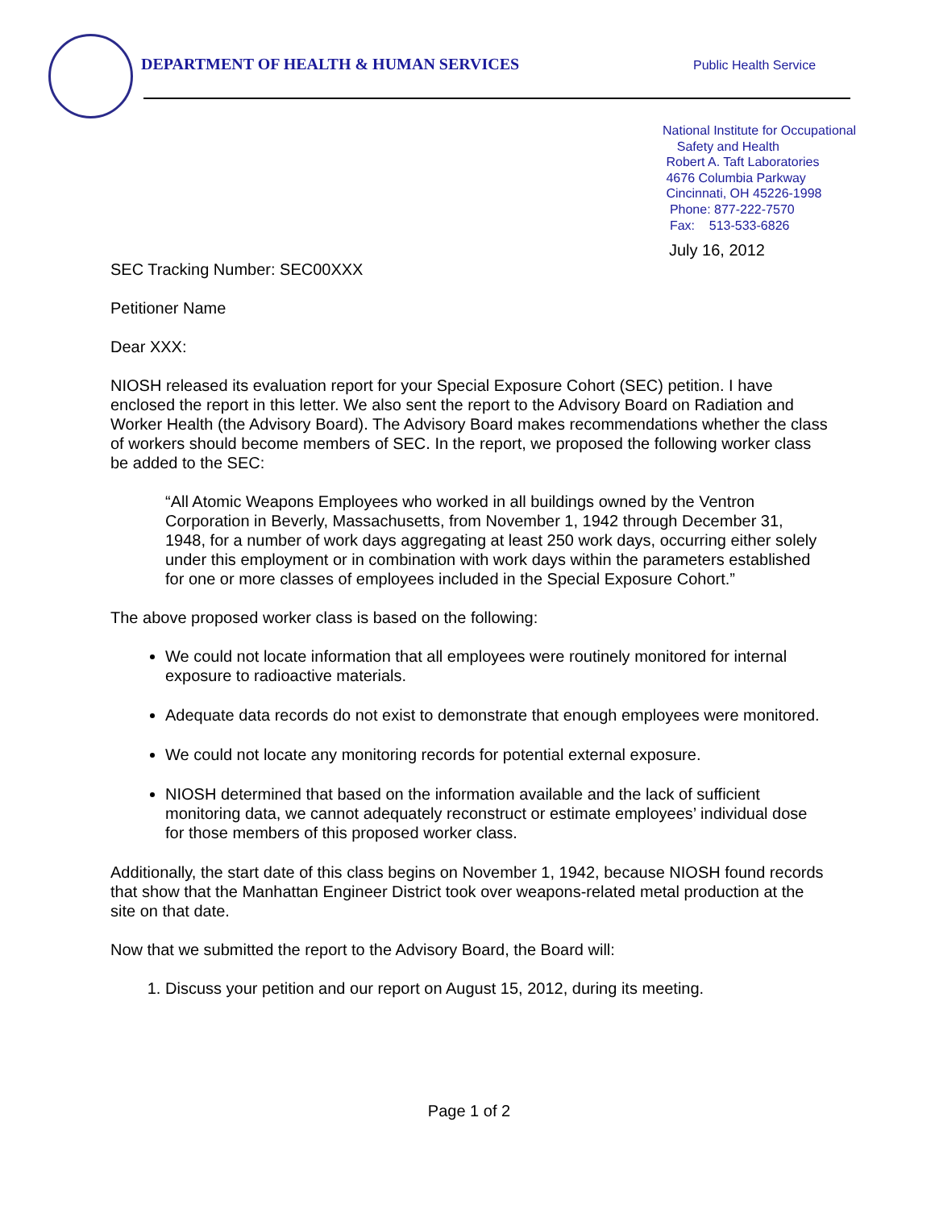DEPARTMENT OF HEALTH & HUMAN SERVICES
Public Health Service
National Institute for Occupational
Safety and Health
Robert A. Taft Laboratories
4676 Columbia Parkway
Cincinnati, OH 45226-1998
Phone: 877-222-7570
Fax: 513-533-6826
July 16, 2012
SEC Tracking Number: SEC00XXX
Petitioner Name
Dear XXX:
NIOSH released its evaluation report for your Special Exposure Cohort (SEC) petition. I have enclosed the report in this letter. We also sent the report to the Advisory Board on Radiation and Worker Health (the Advisory Board). The Advisory Board makes recommendations whether the class of workers should become members of SEC. In the report, we proposed the following worker class be added to the SEC:
“All Atomic Weapons Employees who worked in all buildings owned by the Ventron Corporation in Beverly, Massachusetts, from November 1, 1942 through December 31, 1948, for a number of work days aggregating at least 250 work days, occurring either solely under this employment or in combination with work days within the parameters established for one or more classes of employees included in the Special Exposure Cohort.”
The above proposed worker class is based on the following:
We could not locate information that all employees were routinely monitored for internal exposure to radioactive materials.
Adequate data records do not exist to demonstrate that enough employees were monitored.
We could not locate any monitoring records for potential external exposure.
NIOSH determined that based on the information available and the lack of sufficient monitoring data, we cannot adequately reconstruct or estimate employees’ individual dose for those members of this proposed worker class.
Additionally, the start date of this class begins on November 1, 1942, because NIOSH found records that show that the Manhattan Engineer District took over weapons-related metal production at the site on that date.
Now that we submitted the report to the Advisory Board, the Board will:
1. Discuss your petition and our report on August 15, 2012, during its meeting.
Page 1 of 2